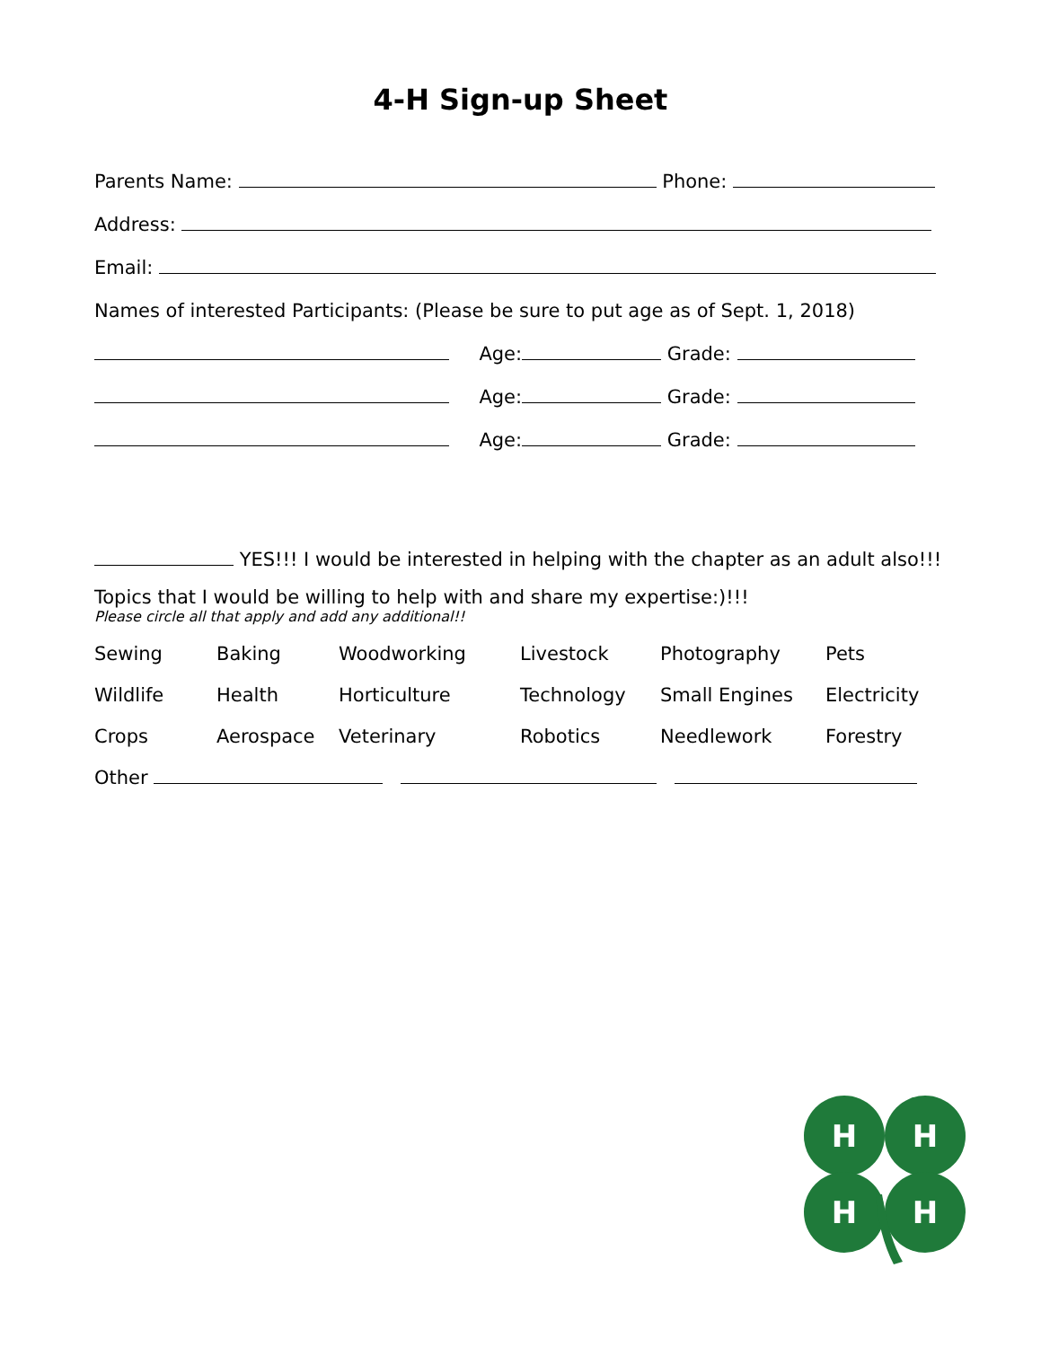4-H Sign-up Sheet
Parents Name: Phone:
Address:
Email:
Names of interested Participants: (Please be sure to put age as of Sept. 1, 2018)
Age: Grade:
Age: Grade:
Age: Grade:
YES!!! I would be interested in helping with the chapter as an adult also!!!
Topics that I would be willing to help with and share my expertise:)!!!
Please circle all that apply and add any additional!!
Sewing Baking Woodworking Livestock Photography Pets Wildlife Health Horticulture Technology Small Engines Electricity Crops Aerospace Veterinary Robotics Needlework Forestry
Other
H
H
H
H